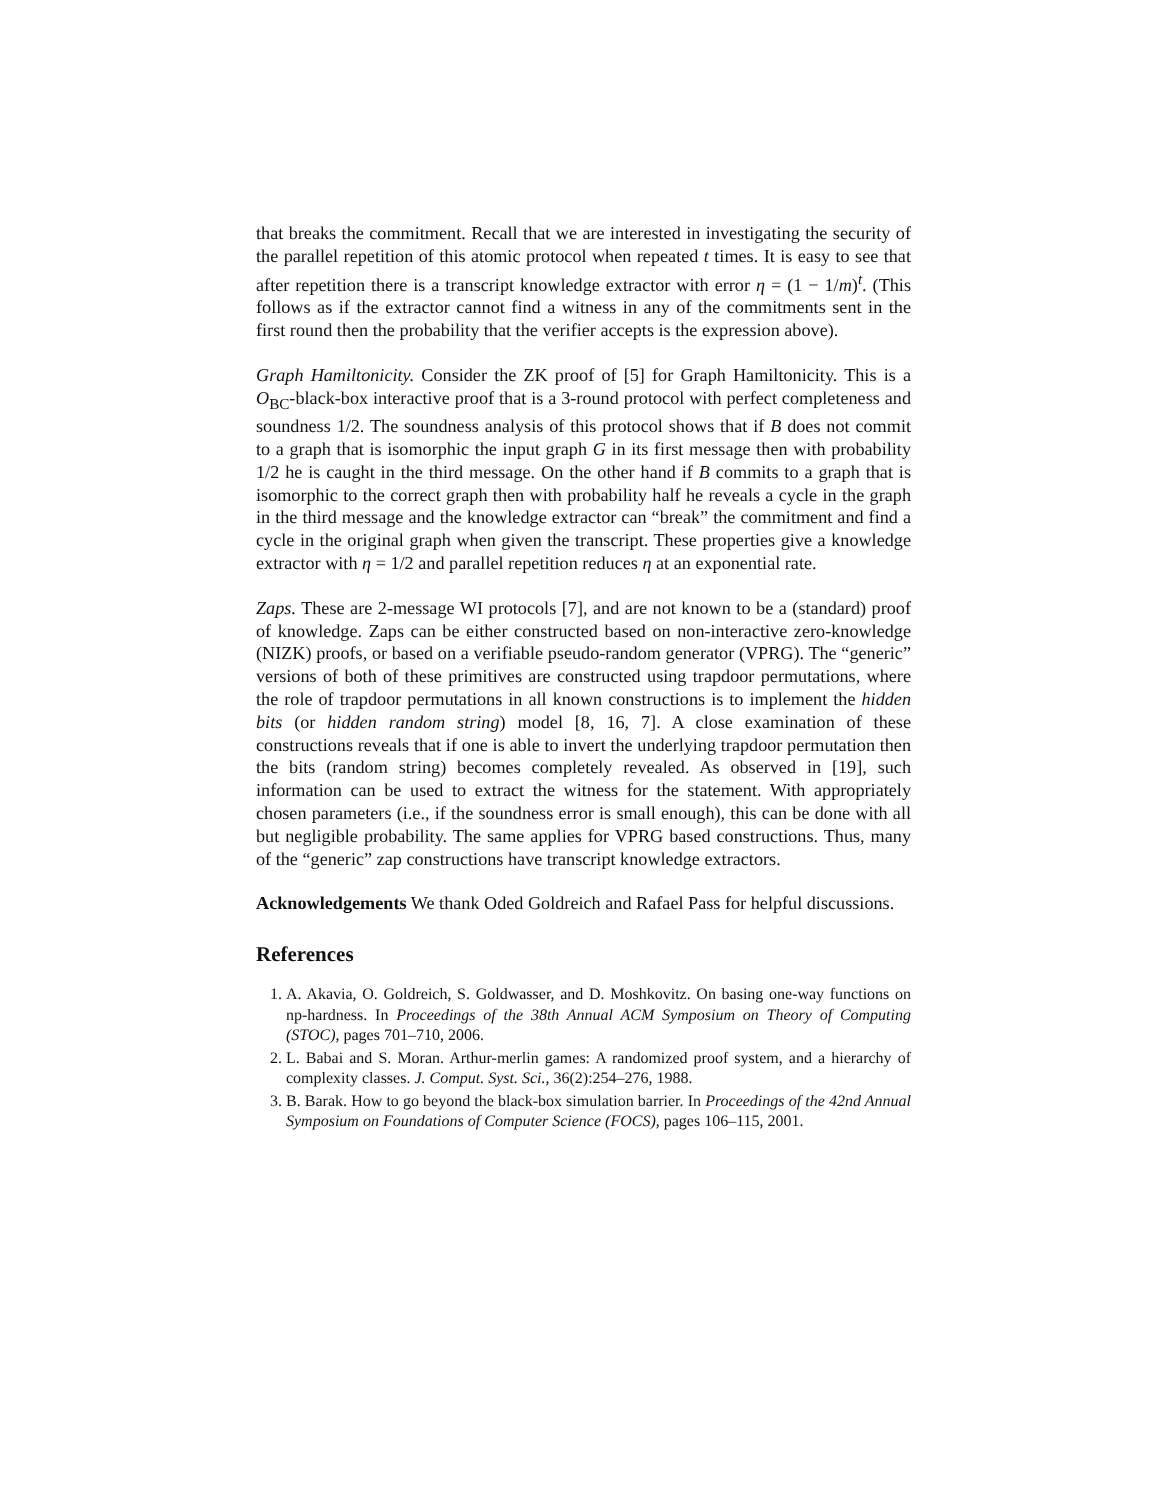that breaks the commitment. Recall that we are interested in investigating the security of the parallel repetition of this atomic protocol when repeated t times. It is easy to see that after repetition there is a transcript knowledge extractor with error η = (1 − 1/m)<sup>t</sup>. (This follows as if the extractor cannot find a witness in any of the commitments sent in the first round then the probability that the verifier accepts is the expression above).
Graph Hamiltonicity. Consider the ZK proof of [5] for Graph Hamiltonicity. This is a O<sub>BC</sub>-black-box interactive proof that is a 3-round protocol with perfect completeness and soundness 1/2. The soundness analysis of this protocol shows that if B does not commit to a graph that is isomorphic the input graph G in its first message then with probability 1/2 he is caught in the third message. On the other hand if B commits to a graph that is isomorphic to the correct graph then with probability half he reveals a cycle in the graph in the third message and the knowledge extractor can “break” the commitment and find a cycle in the original graph when given the transcript. These properties give a knowledge extractor with η = 1/2 and parallel repetition reduces η at an exponential rate.
Zaps. These are 2-message WI protocols [7], and are not known to be a (standard) proof of knowledge. Zaps can be either constructed based on non-interactive zero-knowledge (NIZK) proofs, or based on a verifiable pseudo-random generator (VPRG). The “generic” versions of both of these primitives are constructed using trapdoor permutations, where the role of trapdoor permutations in all known constructions is to implement the hidden bits (or hidden random string) model [8, 16, 7]. A close examination of these constructions reveals that if one is able to invert the underlying trapdoor permutation then the bits (random string) becomes completely revealed. As observed in [19], such information can be used to extract the witness for the statement. With appropriately chosen parameters (i.e., if the soundness error is small enough), this can be done with all but negligible probability. The same applies for VPRG based constructions. Thus, many of the “generic” zap constructions have transcript knowledge extractors.
Acknowledgements We thank Oded Goldreich and Rafael Pass for helpful discussions.
References
1. A. Akavia, O. Goldreich, S. Goldwasser, and D. Moshkovitz. On basing one-way functions on np-hardness. In Proceedings of the 38th Annual ACM Symposium on Theory of Computing (STOC), pages 701–710, 2006.
2. L. Babai and S. Moran. Arthur-merlin games: A randomized proof system, and a hierarchy of complexity classes. J. Comput. Syst. Sci., 36(2):254–276, 1988.
3. B. Barak. How to go beyond the black-box simulation barrier. In Proceedings of the 42nd Annual Symposium on Foundations of Computer Science (FOCS), pages 106–115, 2001.